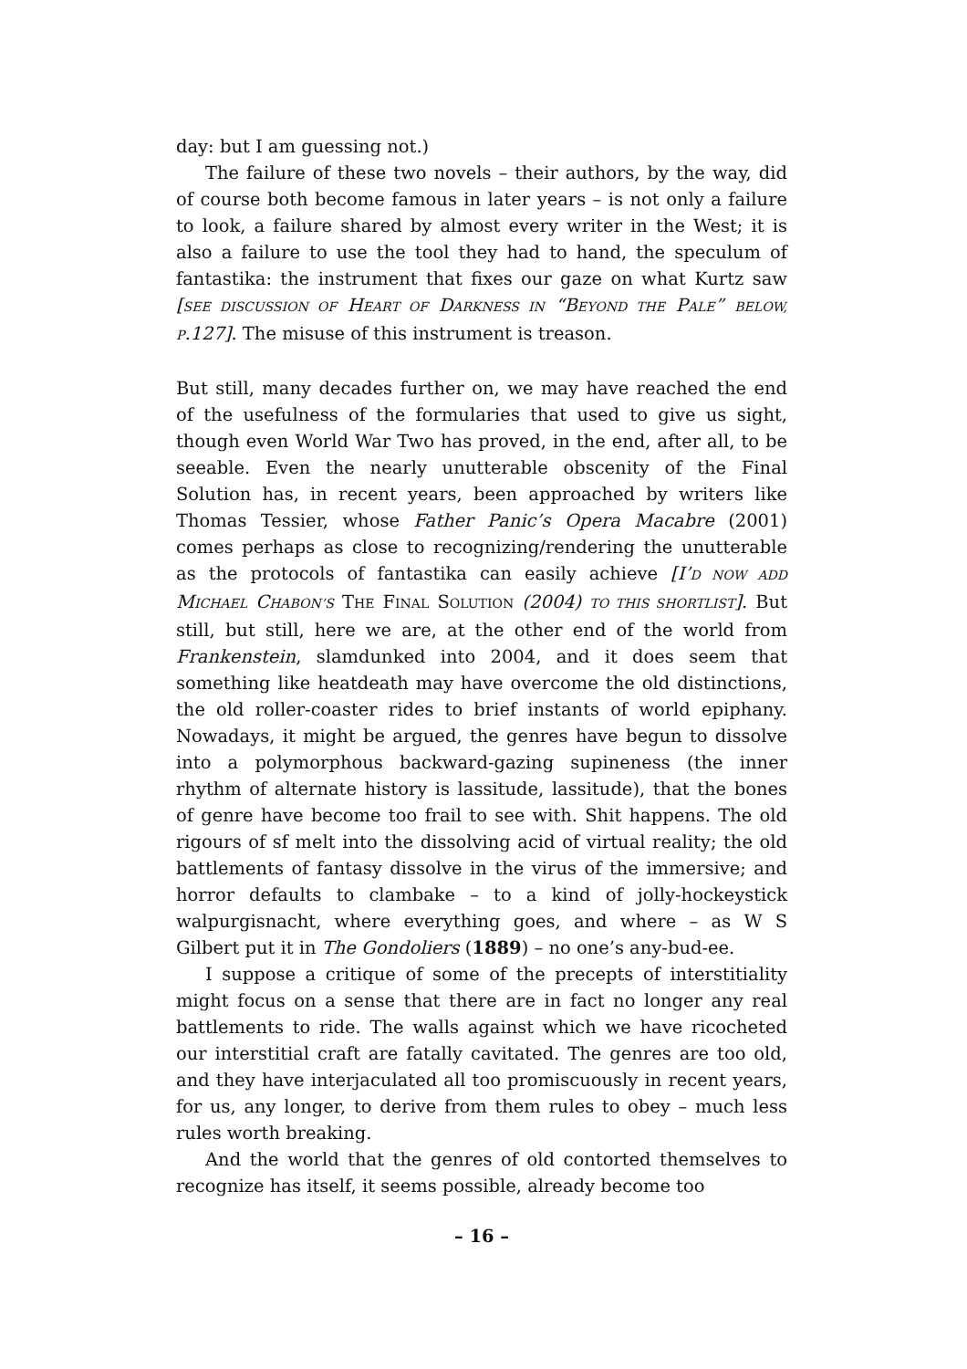day: but I am guessing not.)
The failure of these two novels – their authors, by the way, did of course both become famous in later years – is not only a failure to look, a failure shared by almost every writer in the West; it is also a failure to use the tool they had to hand, the speculum of fantastika: the instrument that fixes our gaze on what Kurtz saw [SEE DISCUSSION OF HEART OF DARKNESS IN “BEYOND THE PALE” BELOW, P.127]. The misuse of this instrument is treason.
But still, many decades further on, we may have reached the end of the usefulness of the formularies that used to give us sight, though even World War Two has proved, in the end, after all, to be seeable. Even the nearly unutterable obscenity of the Final Solution has, in recent years, been approached by writers like Thomas Tessier, whose Father Panic’s Opera Macabre (2001) comes perhaps as close to recognizing/rendering the unutterable as the protocols of fantastika can easily achieve [I’D NOW ADD MICHAEL CHABON’S THE FINAL SOLUTION (2004) TO THIS SHORTLIST]. But still, but still, here we are, at the other end of the world from Frankenstein, slamdunked into 2004, and it does seem that something like heatdeath may have overcome the old distinctions, the old roller-coaster rides to brief instants of world epiphany. Nowadays, it might be argued, the genres have begun to dissolve into a polymorphous backward-gazing supineness (the inner rhythm of alternate history is lassitude, lassitude), that the bones of genre have become too frail to see with. Shit happens. The old rigours of sf melt into the dissolving acid of virtual reality; the old battlements of fantasy dissolve in the virus of the immersive; and horror defaults to clambake – to a kind of jolly-hockeystick walpurgisnacht, where everything goes, and where – as W S Gilbert put it in The Gondoliers (1889) – no one’s any-bud-ee.
I suppose a critique of some of the precepts of interstitiality might focus on a sense that there are in fact no longer any real battlements to ride. The walls against which we have ricocheted our interstitial craft are fatally cavitated. The genres are too old, and they have interjaculated all too promiscuously in recent years, for us, any longer, to derive from them rules to obey – much less rules worth breaking.
And the world that the genres of old contorted themselves to recognize has itself, it seems possible, already become too
– 16 –